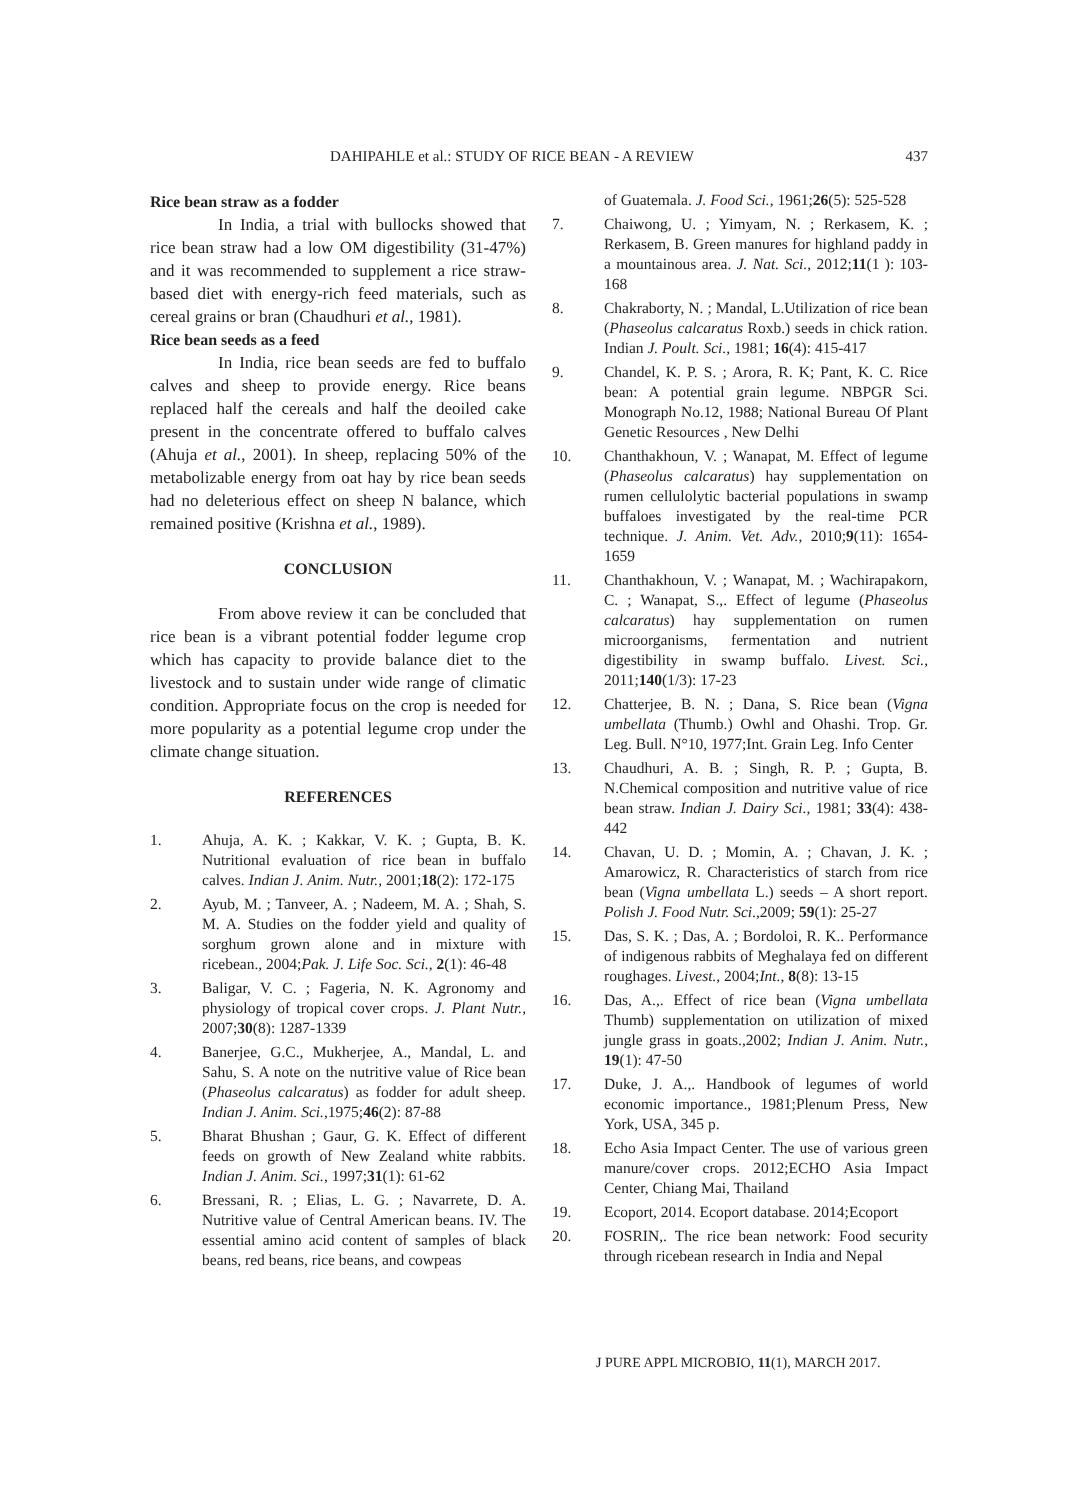DAHIPAHLE et al.: STUDY OF RICE BEAN - A REVIEW 437
Rice bean straw as a fodder
In India, a trial with bullocks showed that rice bean straw had a low OM digestibility (31-47%) and it was recommended to supplement a rice straw-based diet with energy-rich feed materials, such as cereal grains or bran (Chaudhuri et al., 1981).
Rice bean seeds as a feed
In India, rice bean seeds are fed to buffalo calves and sheep to provide energy. Rice beans replaced half the cereals and half the deoiled cake present in the concentrate offered to buffalo calves (Ahuja et al., 2001). In sheep, replacing 50% of the metabolizable energy from oat hay by rice bean seeds had no deleterious effect on sheep N balance, which remained positive (Krishna et al., 1989).
CONCLUSION
From above review it can be concluded that rice bean is a vibrant potential fodder legume crop which has capacity to provide balance diet to the livestock and to sustain under wide range of climatic condition. Appropriate focus on the crop is needed for more popularity as a potential legume crop under the climate change situation.
REFERENCES
1. Ahuja, A. K. ; Kakkar, V. K. ; Gupta, B. K. Nutritional evaluation of rice bean in buffalo calves. Indian J. Anim. Nutr., 2001;18(2): 172-175
2. Ayub, M. ; Tanveer, A. ; Nadeem, M. A. ; Shah, S. M. A. Studies on the fodder yield and quality of sorghum grown alone and in mixture with ricebean., 2004;Pak. J. Life Soc. Sci., 2(1): 46-48
3. Baligar, V. C. ; Fageria, N. K. Agronomy and physiology of tropical cover crops. J. Plant Nutr., 2007;30(8): 1287-1339
4. Banerjee, G.C., Mukherjee, A., Mandal, L. and Sahu, S. A note on the nutritive value of Rice bean (Phaseolus calcaratus) as fodder for adult sheep. Indian J. Anim. Sci.,1975;46(2): 87-88
5. Bharat Bhushan ; Gaur, G. K. Effect of different feeds on growth of New Zealand white rabbits. Indian J. Anim. Sci., 1997;31(1): 61-62
6. Bressani, R. ; Elias, L. G. ; Navarrete, D. A. Nutritive value of Central American beans. IV. The essential amino acid content of samples of black beans, red beans, rice beans, and cowpeas
of Guatemala. J. Food Sci., 1961;26(5): 525-528
7. Chaiwong, U. ; Yimyam, N. ; Rerkasem, K. ; Rerkasem, B. Green manures for highland paddy in a mountainous area. J. Nat. Sci., 2012;11(1 ): 103-168
8. Chakraborty, N. ; Mandal, L.Utilization of rice bean (Phaseolus calcaratus Roxb.) seeds in chick ration. Indian J. Poult. Sci., 1981; 16(4): 415-417
9. Chandel, K. P. S. ; Arora, R. K; Pant, K. C. Rice bean: A potential grain legume. NBPGR Sci. Monograph No.12, 1988; National Bureau Of Plant Genetic Resources , New Delhi
10. Chanthakhoun, V. ; Wanapat, M. Effect of legume (Phaseolus calcaratus) hay supplementation on rumen cellulolytic bacterial populations in swamp buffaloes investigated by the real-time PCR technique. J. Anim. Vet. Adv., 2010;9(11): 1654-1659
11. Chanthakhoun, V. ; Wanapat, M. ; Wachirapakorn, C. ; Wanapat, S.,. Effect of legume (Phaseolus calcaratus) hay supplementation on rumen microorganisms, fermentation and nutrient digestibility in swamp buffalo. Livest. Sci., 2011;140(1/3): 17-23
12. Chatterjee, B. N. ; Dana, S. Rice bean (Vigna umbellata (Thumb.) Owhl and Ohashi. Trop. Gr. Leg. Bull. N°10, 1977;Int. Grain Leg. Info Center
13. Chaudhuri, A. B. ; Singh, R. P. ; Gupta, B. N.Chemical composition and nutritive value of rice bean straw. Indian J. Dairy Sci., 1981; 33(4): 438-442
14. Chavan, U. D. ; Momin, A. ; Chavan, J. K. ; Amarowicz, R. Characteristics of starch from rice bean (Vigna umbellata L.) seeds – A short report. Polish J. Food Nutr. Sci.,2009; 59(1): 25-27
15. Das, S. K. ; Das, A. ; Bordoloi, R. K.. Performance of indigenous rabbits of Meghalaya fed on different roughages. Livest., 2004;Int., 8(8): 13-15
16. Das, A.,. Effect of rice bean (Vigna umbellata Thumb) supplementation on utilization of mixed jungle grass in goats.,2002; Indian J. Anim. Nutr., 19(1): 47-50
17. Duke, J. A.,. Handbook of legumes of world economic importance., 1981;Plenum Press, New York, USA, 345 p.
18. Echo Asia Impact Center. The use of various green manure/cover crops. 2012;ECHO Asia Impact Center, Chiang Mai, Thailand
19. Ecoport, 2014. Ecoport database. 2014;Ecoport
20. FOSRIN,. The rice bean network: Food security through ricebean research in India and Nepal
J PURE APPL MICROBIO, 11(1), MARCH 2017.